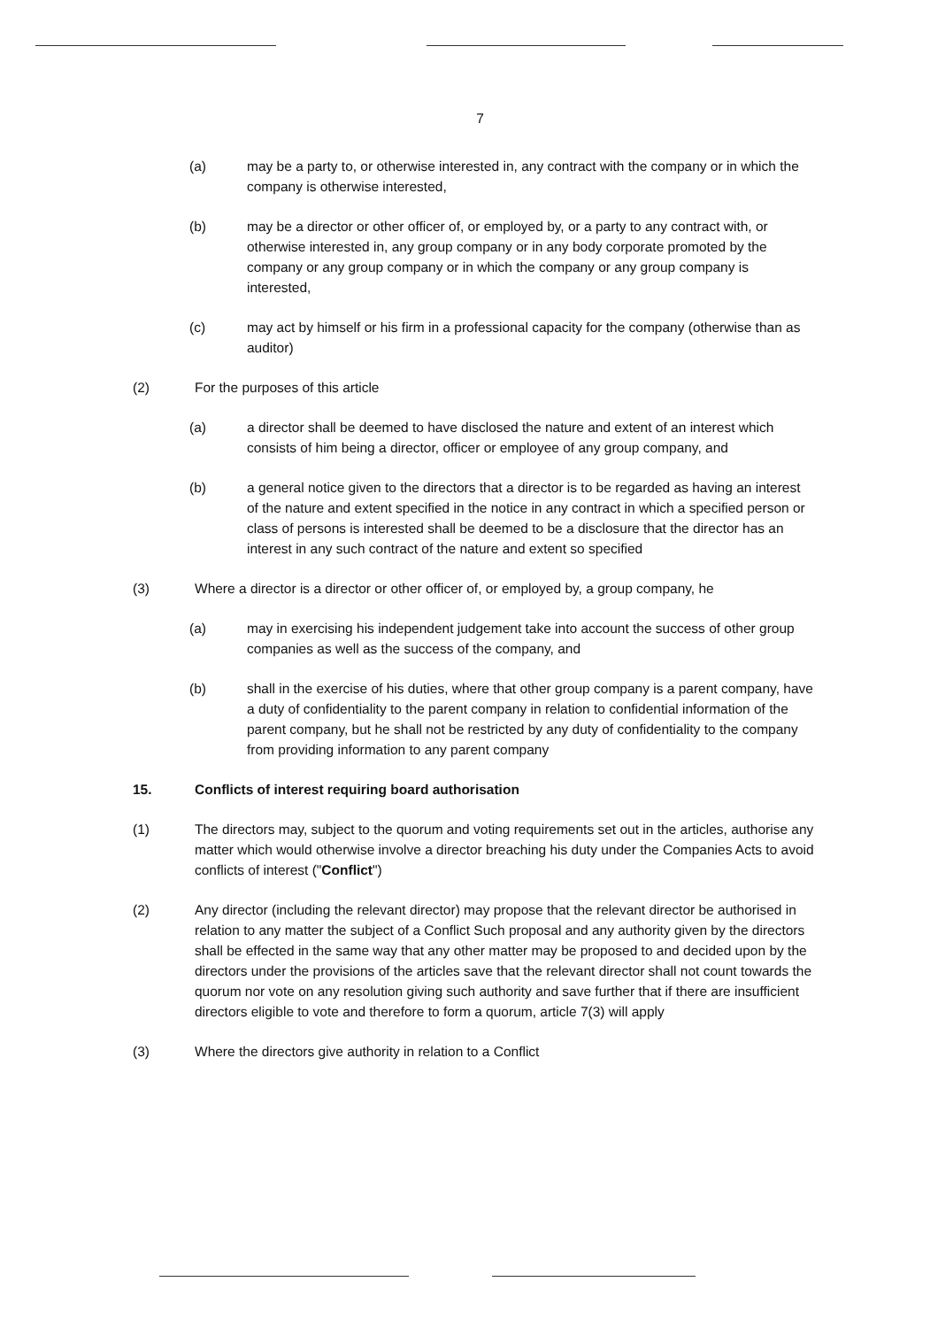7
(a) may be a party to, or otherwise interested in, any contract with the company or in which the company is otherwise interested,
(b) may be a director or other officer of, or employed by, or a party to any contract with, or otherwise interested in, any group company or in any body corporate promoted by the company or any group company or in which the company or any group company is interested,
(c) may act by himself or his firm in a professional capacity for the company (otherwise than as auditor)
(2) For the purposes of this article
(a) a director shall be deemed to have disclosed the nature and extent of an interest which consists of him being a director, officer or employee of any group company, and
(b) a general notice given to the directors that a director is to be regarded as having an interest of the nature and extent specified in the notice in any contract in which a specified person or class of persons is interested shall be deemed to be a disclosure that the director has an interest in any such contract of the nature and extent so specified
(3) Where a director is a director or other officer of, or employed by, a group company, he
(a) may in exercising his independent judgement take into account the success of other group companies as well as the success of the company, and
(b) shall in the exercise of his duties, where that other group company is a parent company, have a duty of confidentiality to the parent company in relation to confidential information of the parent company, but he shall not be restricted by any duty of confidentiality to the company from providing information to any parent company
15. Conflicts of interest requiring board authorisation
(1) The directors may, subject to the quorum and voting requirements set out in the articles, authorise any matter which would otherwise involve a director breaching his duty under the Companies Acts to avoid conflicts of interest ("Conflict")
(2) Any director (including the relevant director) may propose that the relevant director be authorised in relation to any matter the subject of a Conflict Such proposal and any authority given by the directors shall be effected in the same way that any other matter may be proposed to and decided upon by the directors under the provisions of the articles save that the relevant director shall not count towards the quorum nor vote on any resolution giving such authority and save further that if there are insufficient directors eligible to vote and therefore to form a quorum, article 7(3) will apply
(3) Where the directors give authority in relation to a Conflict